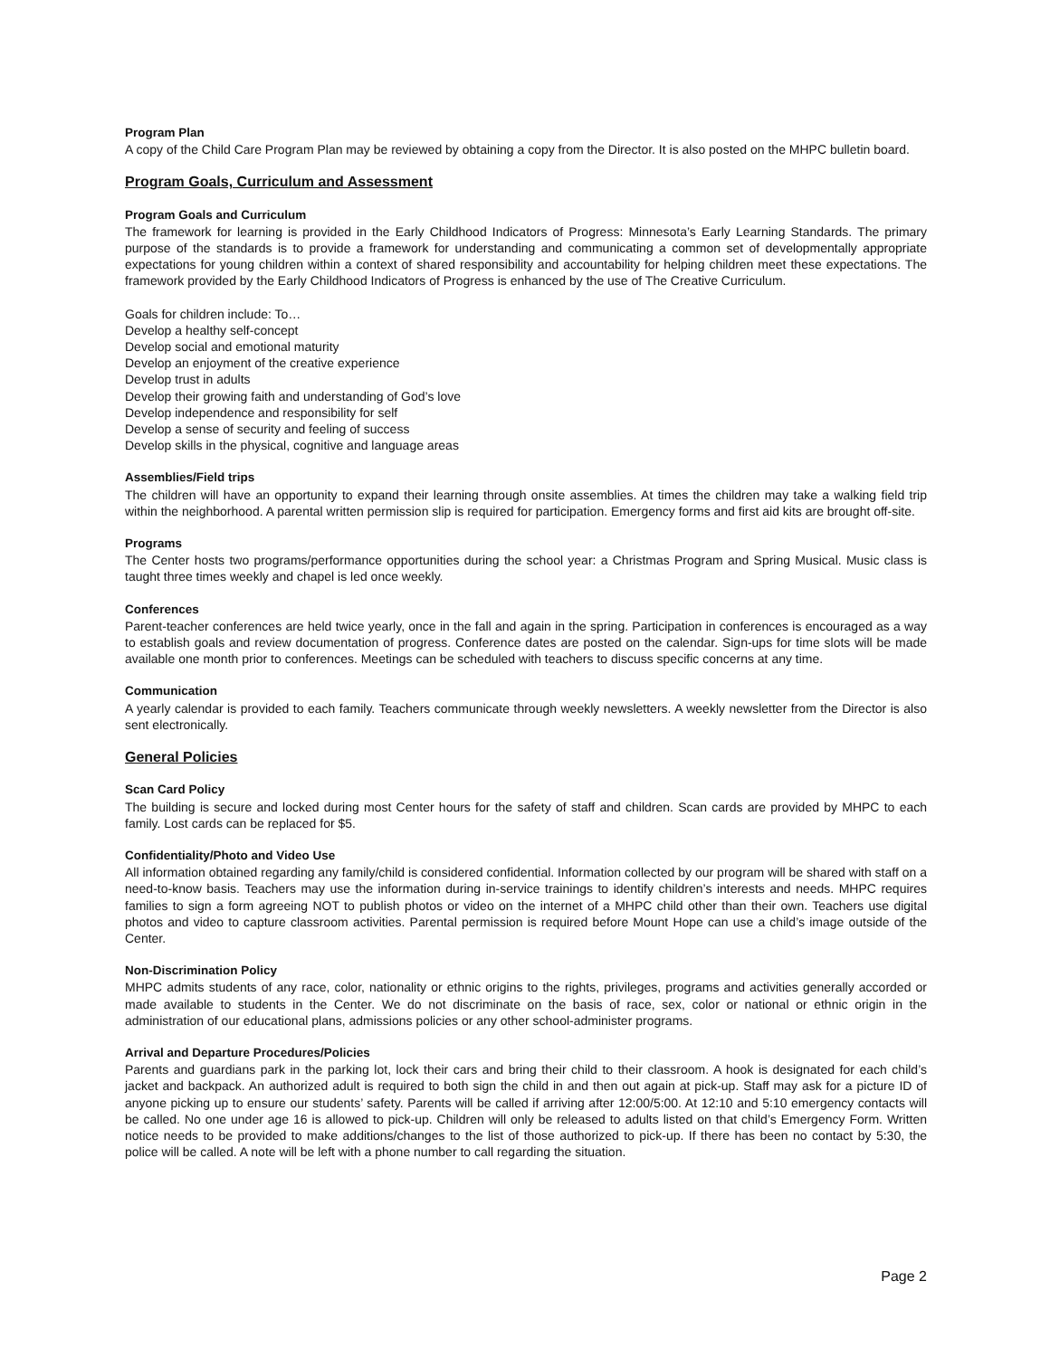Program Plan
A copy of the Child Care Program Plan may be reviewed by obtaining a copy from the Director. It is also posted on the MHPC bulletin board.
Program Goals, Curriculum and Assessment
Program Goals and Curriculum
The framework for learning is provided in the Early Childhood Indicators of Progress: Minnesota’s Early Learning Standards. The primary purpose of the standards is to provide a framework for understanding and communicating a common set of developmentally appropriate expectations for young children within a context of shared responsibility and accountability for helping children meet these expectations. The framework provided by the Early Childhood Indicators of Progress is enhanced by the use of The Creative Curriculum.
Goals for children include: To…
Develop a healthy self-concept
Develop social and emotional maturity
Develop an enjoyment of the creative experience
Develop trust in adults
Develop their growing faith and understanding of God’s love
Develop independence and responsibility for self
Develop a sense of security and feeling of success
Develop skills in the physical, cognitive and language areas
Assemblies/Field trips
The children will have an opportunity to expand their learning through onsite assemblies. At times the children may take a walking field trip within the neighborhood. A parental written permission slip is required for participation. Emergency forms and first aid kits are brought off-site.
Programs
The Center hosts two programs/performance opportunities during the school year: a Christmas Program and Spring Musical. Music class is taught three times weekly and chapel is led once weekly.
Conferences
Parent-teacher conferences are held twice yearly, once in the fall and again in the spring. Participation in conferences is encouraged as a way to establish goals and review documentation of progress. Conference dates are posted on the calendar. Sign-ups for time slots will be made available one month prior to conferences. Meetings can be scheduled with teachers to discuss specific concerns at any time.
Communication
A yearly calendar is provided to each family. Teachers communicate through weekly newsletters. A weekly newsletter from the Director is also sent electronically.
General Policies
Scan Card Policy
The building is secure and locked during most Center hours for the safety of staff and children. Scan cards are provided by MHPC to each family. Lost cards can be replaced for $5.
Confidentiality/Photo and Video Use
All information obtained regarding any family/child is considered confidential. Information collected by our program will be shared with staff on a need-to-know basis. Teachers may use the information during in-service trainings to identify children’s interests and needs. MHPC requires families to sign a form agreeing NOT to publish photos or video on the internet of a MHPC child other than their own. Teachers use digital photos and video to capture classroom activities. Parental permission is required before Mount Hope can use a child’s image outside of the Center.
Non-Discrimination Policy
MHPC admits students of any race, color, nationality or ethnic origins to the rights, privileges, programs and activities generally accorded or made available to students in the Center. We do not discriminate on the basis of race, sex, color or national or ethnic origin in the administration of our educational plans, admissions policies or any other school-administer programs.
Arrival and Departure Procedures/Policies
Parents and guardians park in the parking lot, lock their cars and bring their child to their classroom. A hook is designated for each child’s jacket and backpack. An authorized adult is required to both sign the child in and then out again at pick-up. Staff may ask for a picture ID of anyone picking up to ensure our students’ safety. Parents will be called if arriving after 12:00/5:00. At 12:10 and 5:10 emergency contacts will be called. No one under age 16 is allowed to pick-up. Children will only be released to adults listed on that child’s Emergency Form. Written notice needs to be provided to make additions/changes to the list of those authorized to pick-up. If there has been no contact by 5:30, the police will be called. A note will be left with a phone number to call regarding the situation.
Page 2